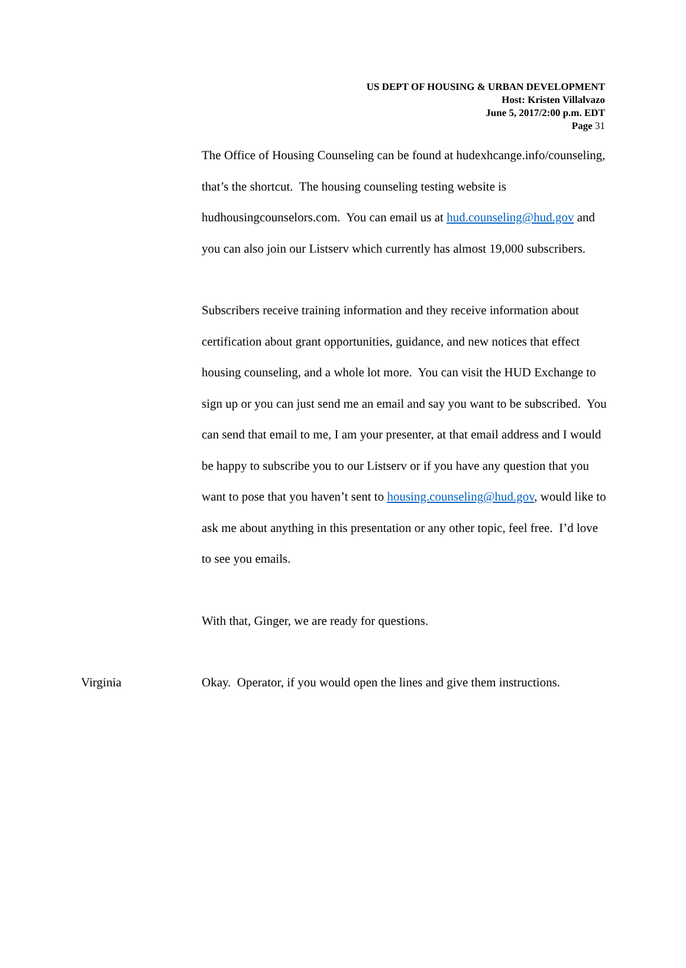US DEPT OF HOUSING & URBAN DEVELOPMENT
Host: Kristen Villalvazo
June 5, 2017/2:00 p.m. EDT
Page 31
The Office of Housing Counseling can be found at hudexhcange.info/counseling, that’s the shortcut. The housing counseling testing website is hudhousingcounselors.com. You can email us at hud.counseling@hud.gov and you can also join our Listserv which currently has almost 19,000 subscribers.
Subscribers receive training information and they receive information about certification about grant opportunities, guidance, and new notices that effect housing counseling, and a whole lot more. You can visit the HUD Exchange to sign up or you can just send me an email and say you want to be subscribed. You can send that email to me, I am your presenter, at that email address and I would be happy to subscribe you to our Listserv or if you have any question that you want to pose that you haven’t sent to housing.counseling@hud.gov, would like to ask me about anything in this presentation or any other topic, feel free. I’d love to see you emails.
With that, Ginger, we are ready for questions.
Virginia Okay. Operator, if you would open the lines and give them instructions.